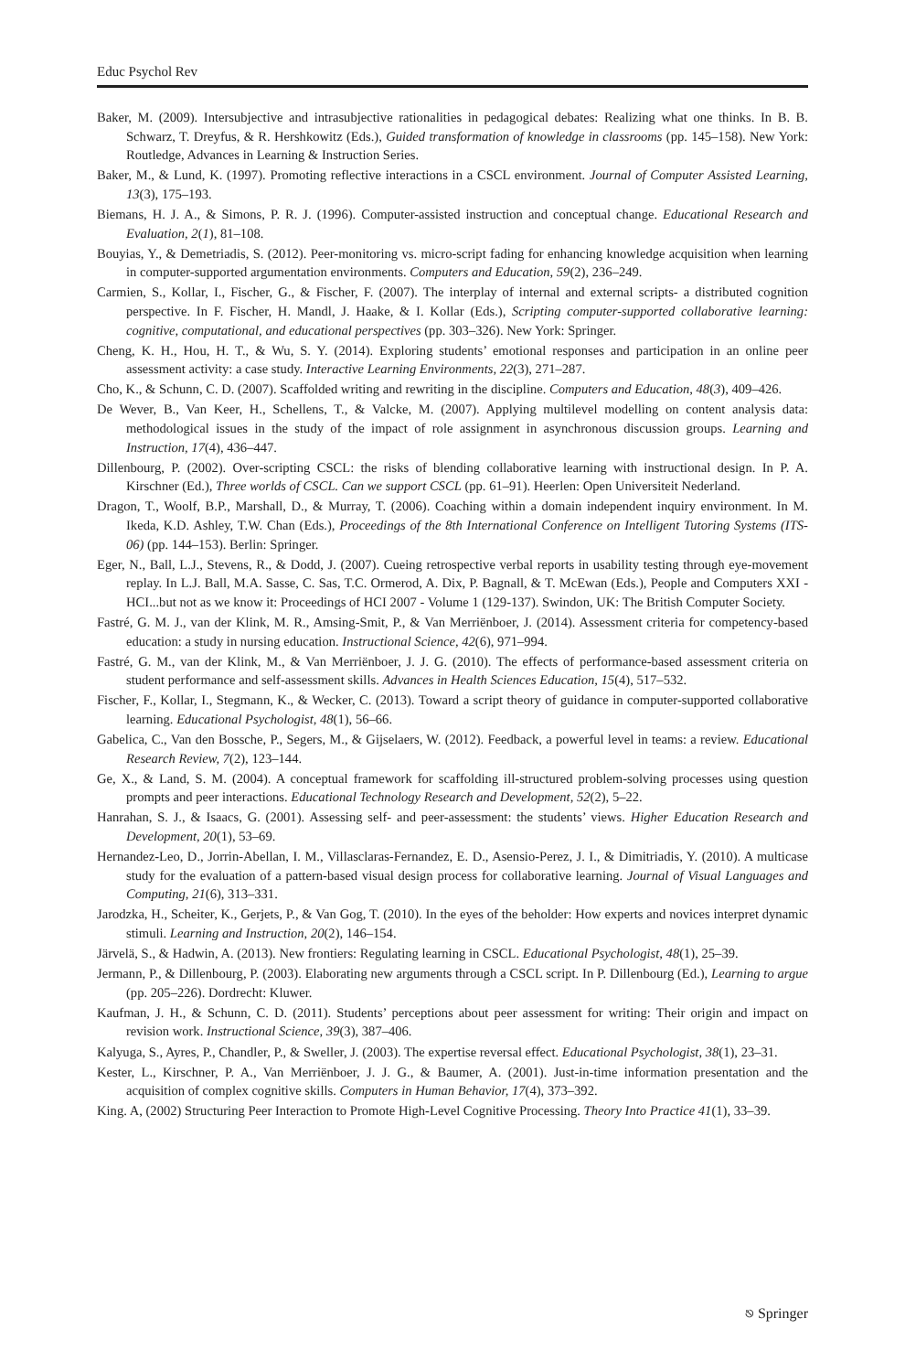Educ Psychol Rev
Baker, M. (2009). Intersubjective and intrasubjective rationalities in pedagogical debates: Realizing what one thinks. In B. B. Schwarz, T. Dreyfus, & R. Hershkowitz (Eds.), Guided transformation of knowledge in classrooms (pp. 145–158). New York: Routledge, Advances in Learning & Instruction Series.
Baker, M., & Lund, K. (1997). Promoting reflective interactions in a CSCL environment. Journal of Computer Assisted Learning, 13(3), 175–193.
Biemans, H. J. A., & Simons, P. R. J. (1996). Computer-assisted instruction and conceptual change. Educational Research and Evaluation, 2(1), 81–108.
Bouyias, Y., & Demetriadis, S. (2012). Peer-monitoring vs. micro-script fading for enhancing knowledge acquisition when learning in computer-supported argumentation environments. Computers and Education, 59(2), 236–249.
Carmien, S., Kollar, I., Fischer, G., & Fischer, F. (2007). The interplay of internal and external scripts- a distributed cognition perspective. In F. Fischer, H. Mandl, J. Haake, & I. Kollar (Eds.), Scripting computer-supported collaborative learning: cognitive, computational, and educational perspectives (pp. 303–326). New York: Springer.
Cheng, K. H., Hou, H. T., & Wu, S. Y. (2014). Exploring students’ emotional responses and participation in an online peer assessment activity: a case study. Interactive Learning Environments, 22(3), 271–287.
Cho, K., & Schunn, C. D. (2007). Scaffolded writing and rewriting in the discipline. Computers and Education, 48(3), 409–426.
De Wever, B., Van Keer, H., Schellens, T., & Valcke, M. (2007). Applying multilevel modelling on content analysis data: methodological issues in the study of the impact of role assignment in asynchronous discussion groups. Learning and Instruction, 17(4), 436–447.
Dillenbourg, P. (2002). Over-scripting CSCL: the risks of blending collaborative learning with instructional design. In P. A. Kirschner (Ed.), Three worlds of CSCL. Can we support CSCL (pp. 61–91). Heerlen: Open Universiteit Nederland.
Dragon, T., Woolf, B.P., Marshall, D., & Murray, T. (2006). Coaching within a domain independent inquiry environment. In M. Ikeda, K.D. Ashley, T.W. Chan (Eds.), Proceedings of the 8th International Conference on Intelligent Tutoring Systems (ITS-06) (pp. 144–153). Berlin: Springer.
Eger, N., Ball, L.J., Stevens, R., & Dodd, J. (2007). Cueing retrospective verbal reports in usability testing through eye-movement replay. In L.J. Ball, M.A. Sasse, C. Sas, T.C. Ormerod, A. Dix, P. Bagnall, & T. McEwan (Eds.), People and Computers XXI - HCI...but not as we know it: Proceedings of HCI 2007 - Volume 1 (129-137). Swindon, UK: The British Computer Society.
Fastré, G. M. J., van der Klink, M. R., Amsing-Smit, P., & Van Merriënboer, J. (2014). Assessment criteria for competency-based education: a study in nursing education. Instructional Science, 42(6), 971–994.
Fastré, G. M., van der Klink, M., & Van Merriënboer, J. J. G. (2010). The effects of performance-based assessment criteria on student performance and self-assessment skills. Advances in Health Sciences Education, 15(4), 517–532.
Fischer, F., Kollar, I., Stegmann, K., & Wecker, C. (2013). Toward a script theory of guidance in computer-supported collaborative learning. Educational Psychologist, 48(1), 56–66.
Gabelica, C., Van den Bossche, P., Segers, M., & Gijselaers, W. (2012). Feedback, a powerful level in teams: a review. Educational Research Review, 7(2), 123–144.
Ge, X., & Land, S. M. (2004). A conceptual framework for scaffolding ill-structured problem-solving processes using question prompts and peer interactions. Educational Technology Research and Development, 52(2), 5–22.
Hanrahan, S. J., & Isaacs, G. (2001). Assessing self- and peer-assessment: the students’ views. Higher Education Research and Development, 20(1), 53–69.
Hernandez-Leo, D., Jorrin-Abellan, I. M., Villasclaras-Fernandez, E. D., Asensio-Perez, J. I., & Dimitriadis, Y. (2010). A multicase study for the evaluation of a pattern-based visual design process for collaborative learning. Journal of Visual Languages and Computing, 21(6), 313–331.
Jarodzka, H., Scheiter, K., Gerjets, P., & Van Gog, T. (2010). In the eyes of the beholder: How experts and novices interpret dynamic stimuli. Learning and Instruction, 20(2), 146–154.
Järvelä, S., & Hadwin, A. (2013). New frontiers: Regulating learning in CSCL. Educational Psychologist, 48(1), 25–39.
Jermann, P., & Dillenbourg, P. (2003). Elaborating new arguments through a CSCL script. In P. Dillenbourg (Ed.), Learning to argue (pp. 205–226). Dordrecht: Kluwer.
Kaufman, J. H., & Schunn, C. D. (2011). Students’ perceptions about peer assessment for writing: Their origin and impact on revision work. Instructional Science, 39(3), 387–406.
Kalyuga, S., Ayres, P., Chandler, P., & Sweller, J. (2003). The expertise reversal effect. Educational Psychologist, 38(1), 23–31.
Kester, L., Kirschner, P. A., Van Merriënboer, J. J. G., & Baumer, A. (2001). Just-in-time information presentation and the acquisition of complex cognitive skills. Computers in Human Behavior, 17(4), 373–392.
King. A, (2002) Structuring Peer Interaction to Promote High-Level Cognitive Processing. Theory Into Practice 41(1), 33–39.
⎋ Springer